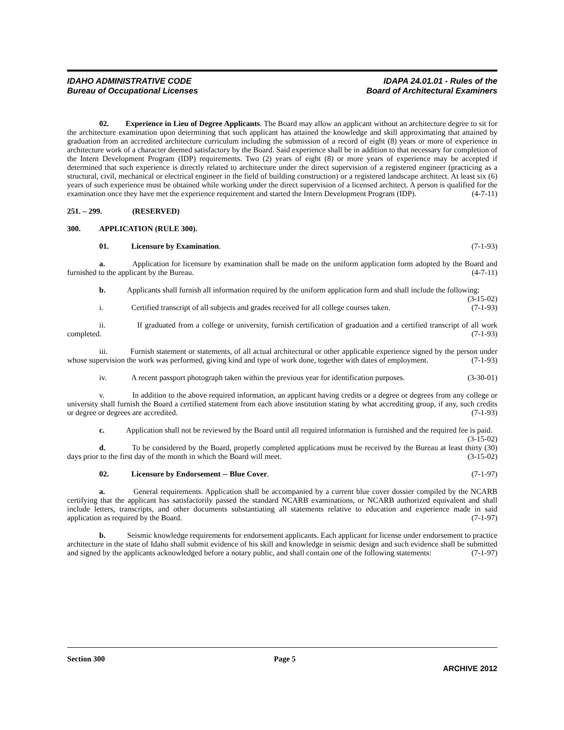IDAHO ADMINISTRATIVE CODE
Bureau of Occupational Licenses
IDAPA 24.01.01 - Rules of the
Board of Architectural Examiners
02. Experience in Lieu of Degree Applicants. The Board may allow an applicant without an architecture degree to sit for the architecture examination upon determining that such applicant has attained the knowledge and skill approximating that attained by graduation from an accredited architecture curriculum including the submission of a record of eight (8) years or more of experience in architecture work of a character deemed satisfactory by the Board. Said experience shall be in addition to that necessary for completion of the Intern Development Program (IDP) requirements. Two (2) years of eight (8) or more years of experience may be accepted if determined that such experience is directly related to architecture under the direct supervision of a registered engineer (practicing as a structural, civil, mechanical or electrical engineer in the field of building construction) or a registered landscape architect. At least six (6) years of such experience must be obtained while working under the direct supervision of a licensed architect. A person is qualified for the examination once they have met the experience requirement and started the Intern Development Program (IDP). (4-7-11)
251. – 299. (RESERVED)
300. APPLICATION (RULE 300).
01. Licensure by Examination. (7-1-93)
a. Application for licensure by examination shall be made on the uniform application form adopted by the Board and furnished to the applicant by the Bureau. (4-7-11)
b. Applicants shall furnish all information required by the uniform application form and shall include the following: (3-15-02)
i. Certified transcript of all subjects and grades received for all college courses taken. (7-1-93)
ii. If graduated from a college or university, furnish certification of graduation and a certified transcript of all work completed. (7-1-93)
iii. Furnish statement or statements, of all actual architectural or other applicable experience signed by the person under whose supervision the work was performed, giving kind and type of work done, together with dates of employment. (7-1-93)
iv. A recent passport photograph taken within the previous year for identification purposes. (3-30-01)
v. In addition to the above required information, an applicant having credits or a degree or degrees from any college or university shall furnish the Board a certified statement from each above institution stating by what accrediting group, if any, such credits or degree or degrees are accredited. (7-1-93)
c. Application shall not be reviewed by the Board until all required information is furnished and the required fee is paid. (3-15-02)
d. To be considered by the Board, properly completed applications must be received by the Bureau at least thirty (30) days prior to the first day of the month in which the Board will meet. (3-15-02)
02. Licensure by Endorsement -- Blue Cover. (7-1-97)
a. General requirements. Application shall be accompanied by a current blue cover dossier compiled by the NCARB certifying that the applicant has satisfactorily passed the standard NCARB examinations, or NCARB authorized equivalent and shall include letters, transcripts, and other documents substantiating all statements relative to education and experience made in said application as required by the Board. (7-1-97)
b. Seismic knowledge requirements for endorsement applicants. Each applicant for license under endorsement to practice architecture in the state of Idaho shall submit evidence of his skill and knowledge in seismic design and such evidence shall be submitted and signed by the applicants acknowledged before a notary public, and shall contain one of the following statements: (7-1-97)
Section 300 Page 5
ARCHIVE 2012